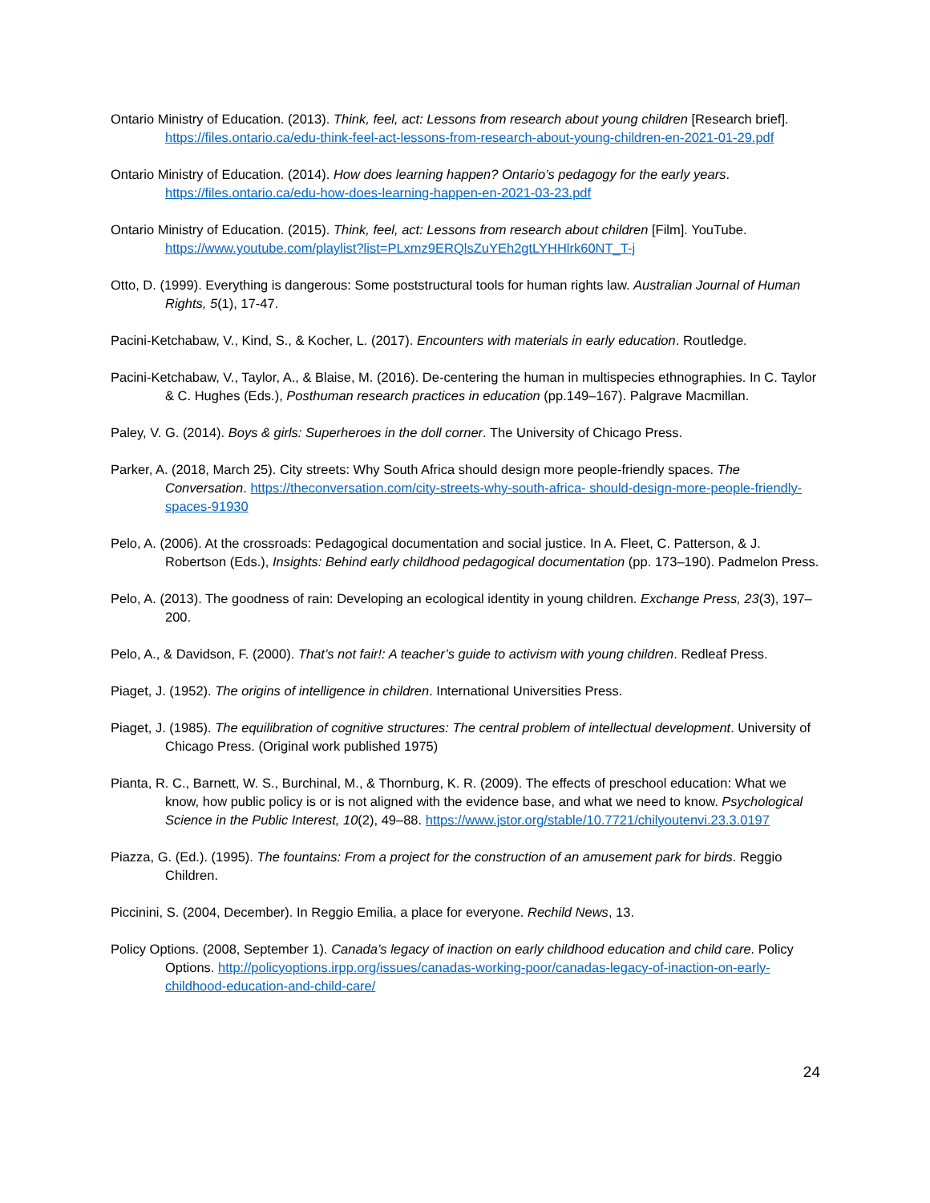Ontario Ministry of Education. (2013). Think, feel, act: Lessons from research about young children [Research brief]. https://files.ontario.ca/edu-think-feel-act-lessons-from-research-about-young-children-en-2021-01-29.pdf
Ontario Ministry of Education. (2014). How does learning happen? Ontario’s pedagogy for the early years. https://files.ontario.ca/edu-how-does-learning-happen-en-2021-03-23.pdf
Ontario Ministry of Education. (2015). Think, feel, act: Lessons from research about children [Film]. YouTube. https://www.youtube.com/playlist?list=PLxmz9ERQlsZuYEh2gtLYHHlrk60NT_T-j
Otto, D. (1999). Everything is dangerous: Some poststructural tools for human rights law. Australian Journal of Human Rights, 5(1), 17-47.
Pacini-Ketchabaw, V., Kind, S., & Kocher, L. (2017). Encounters with materials in early education. Routledge.
Pacini-Ketchabaw, V., Taylor, A., & Blaise, M. (2016). De-centering the human in multispecies ethnographies. In C. Taylor & C. Hughes (Eds.), Posthuman research practices in education (pp.149–167). Palgrave Macmillan.
Paley, V. G. (2014). Boys & girls: Superheroes in the doll corner. The University of Chicago Press.
Parker, A. (2018, March 25). City streets: Why South Africa should design more people-friendly spaces. The Conversation. https://theconversation.com/city-streets-why-south-africa- should-design-more-people-friendly-spaces-91930
Pelo, A. (2006). At the crossroads: Pedagogical documentation and social justice. In A. Fleet, C. Patterson, & J. Robertson (Eds.), Insights: Behind early childhood pedagogical documentation (pp. 173–190). Padmelon Press.
Pelo, A. (2013). The goodness of rain: Developing an ecological identity in young children. Exchange Press, 23(3), 197–200.
Pelo, A., & Davidson, F. (2000). That’s not fair!: A teacher’s guide to activism with young children. Redleaf Press.
Piaget, J. (1952). The origins of intelligence in children. International Universities Press.
Piaget, J. (1985). The equilibration of cognitive structures: The central problem of intellectual development. University of Chicago Press. (Original work published 1975)
Pianta, R. C., Barnett, W. S., Burchinal, M., & Thornburg, K. R. (2009). The effects of preschool education: What we know, how public policy is or is not aligned with the evidence base, and what we need to know. Psychological Science in the Public Interest, 10(2), 49–88. https://www.jstor.org/stable/10.7721/chilyoutenvi.23.3.0197
Piazza, G. (Ed.). (1995). The fountains: From a project for the construction of an amusement park for birds. Reggio Children.
Piccinini, S. (2004, December). In Reggio Emilia, a place for everyone. Rechild News, 13.
Policy Options. (2008, September 1). Canada’s legacy of inaction on early childhood education and child care. Policy Options. http://policyoptions.irpp.org/issues/canadas-working-poor/canadas-legacy-of-inaction-on-early-childhood-education-and-child-care/
24